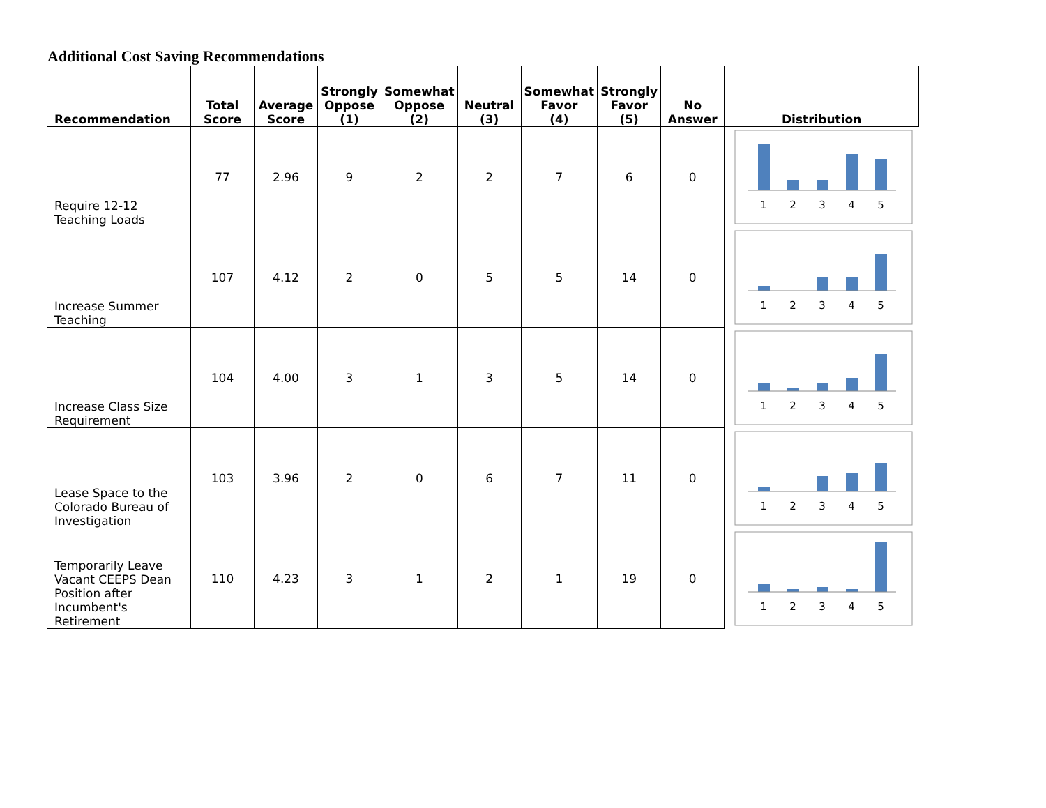Additional Cost Saving Recommendations
| Recommendation | Total Score | Average Score | Strongly Oppose (1) | Somewhat Oppose (2) | Neutral (3) | Somewhat Favor (4) | Strongly Favor (5) | No Answer | Distribution |
| --- | --- | --- | --- | --- | --- | --- | --- | --- | --- |
| Require 12-12 Teaching Loads | 77 | 2.96 | 9 | 2 | 2 | 7 | 6 | 0 | 1 2 3 4 5 |
| Increase Summer Teaching | 107 | 4.12 | 2 | 0 | 5 | 5 | 14 | 0 | 1 2 3 4 5 |
| Increase Class Size Requirement | 104 | 4.00 | 3 | 1 | 3 | 5 | 14 | 0 | 1 2 3 4 5 |
| Lease Space to the Colorado Bureau of Investigation | 103 | 3.96 | 2 | 0 | 6 | 7 | 11 | 0 | 1 2 3 4 5 |
| Temporarily Leave Vacant CEEPS Dean Position after Incumbent's Retirement | 110 | 4.23 | 3 | 1 | 2 | 1 | 19 | 0 | 1 2 3 4 5 |